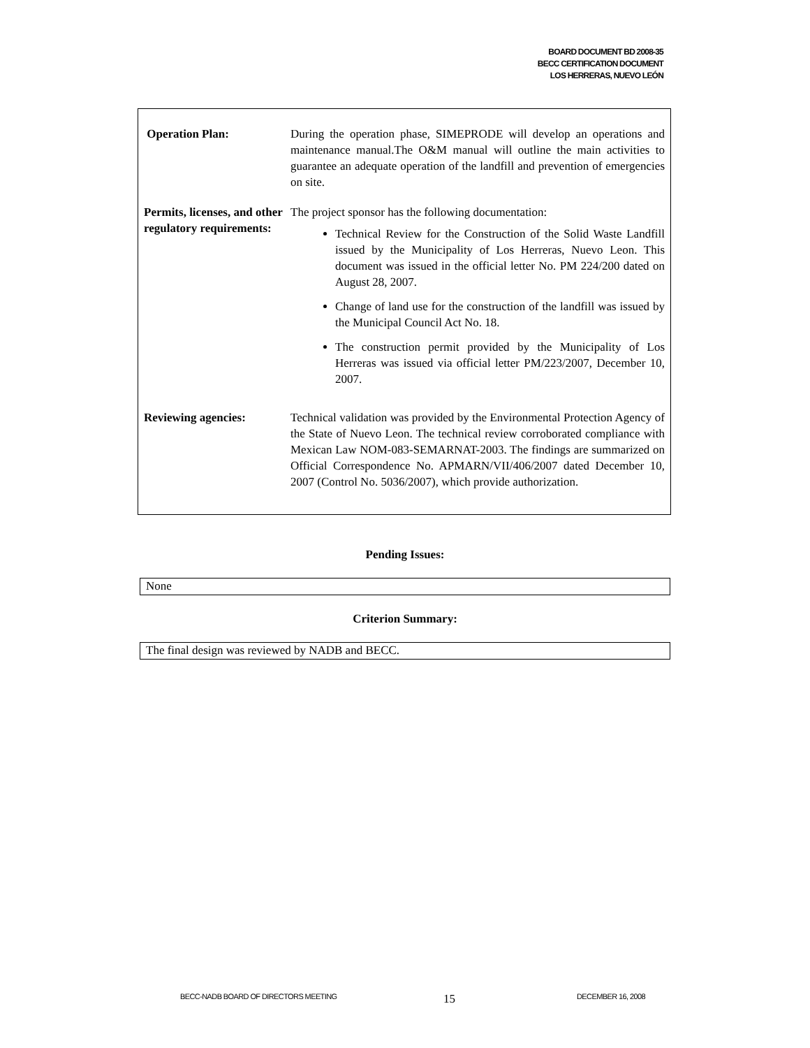BOARD DOCUMENT BD 2008-35
BECC CERTIFICATION DOCUMENT
LOS HERRERAS, NUEVO LEÓN
| Operation Plan: | During the operation phase, SIMEPRODE will develop an operations and maintenance manual.The O&M manual will outline the main activities to guarantee an adequate operation of the landfill and prevention of emergencies on site. |
| Permits, licenses, and other regulatory requirements: | The project sponsor has the following documentation: Technical Review for the Construction of the Solid Waste Landfill issued by the Municipality of Los Herreras, Nuevo Leon. This document was issued in the official letter No. PM 224/200 dated on August 28, 2007. Change of land use for the construction of the landfill was issued by the Municipal Council Act No. 18. The construction permit provided by the Municipality of Los Herreras was issued via official letter PM/223/2007, December 10, 2007. |
| Reviewing agencies: | Technical validation was provided by the Environmental Protection Agency of the State of Nuevo Leon. The technical review corroborated compliance with Mexican Law NOM-083-SEMARNAT-2003. The findings are summarized on Official Correspondence No. APMARN/VII/406/2007 dated December 10, 2007 (Control No. 5036/2007), which provide authorization. |
Pending Issues:
None
Criterion Summary:
The final design was reviewed by NADB and BECC.
BECC-NADB BOARD OF DIRECTORS MEETING
15 DECEMBER 16, 2008